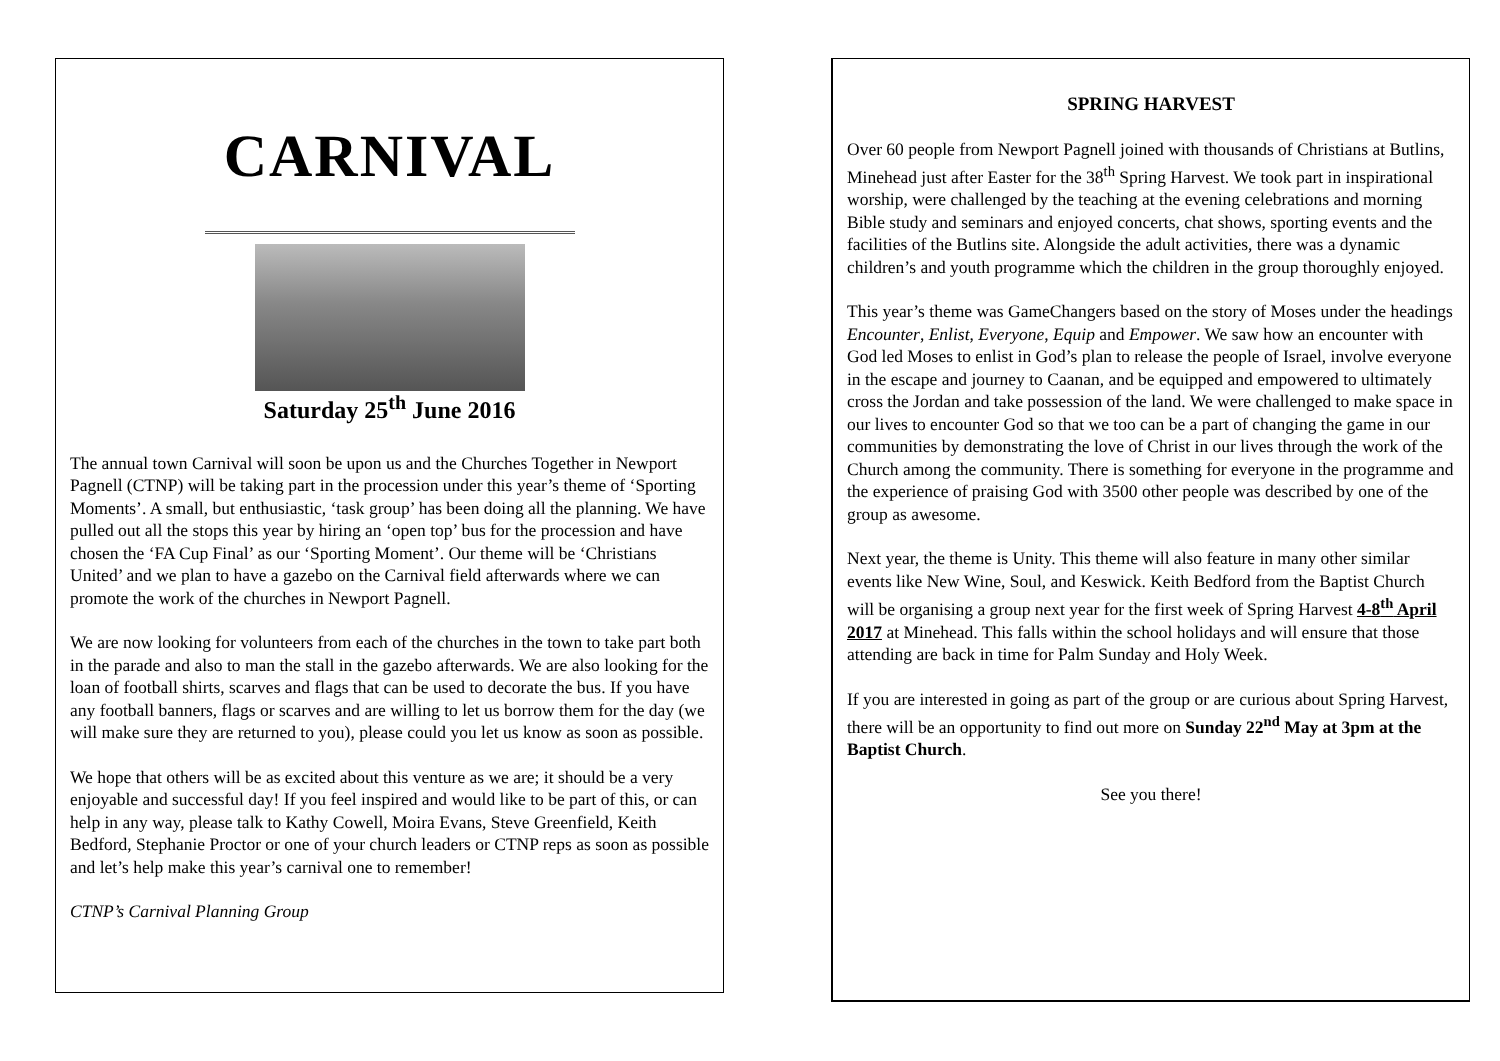CARNIVAL
Saturday 25<sup>th</sup> June 2016
The annual town Carnival will soon be upon us and the Churches Together in Newport Pagnell (CTNP) will be taking part in the procession under this year’s theme of ‘Sporting Moments’. A small, but enthusiastic, ‘task group’ has been doing all the planning. We have pulled out all the stops this year by hiring an ‘open top’ bus for the procession and have chosen the ‘FA Cup Final’ as our ‘Sporting Moment’. Our theme will be ‘Christians United’ and we plan to have a gazebo on the Carnival field afterwards where we can promote the work of the churches in Newport Pagnell.
We are now looking for volunteers from each of the churches in the town to take part both in the parade and also to man the stall in the gazebo afterwards. We are also looking for the loan of football shirts, scarves and flags that can be used to decorate the bus. If you have any football banners, flags or scarves and are willing to let us borrow them for the day (we will make sure they are returned to you), please could you let us know as soon as possible.
We hope that others will be as excited about this venture as we are; it should be a very enjoyable and successful day! If you feel inspired and would like to be part of this, or can help in any way, please talk to Kathy Cowell, Moira Evans, Steve Greenfield, Keith Bedford, Stephanie Proctor or one of your church leaders or CTNP reps as soon as possible and let’s help make this year’s carnival one to remember!
CTNP’s Carnival Planning Group
SPRING HARVEST
Over 60 people from Newport Pagnell joined with thousands of Christians at Butlins, Minehead just after Easter for the 38<sup>th</sup> Spring Harvest. We took part in inspirational worship, were challenged by the teaching at the evening celebrations and morning Bible study and seminars and enjoyed concerts, chat shows, sporting events and the facilities of the Butlins site. Alongside the adult activities, there was a dynamic children’s and youth programme which the children in the group thoroughly enjoyed.
This year’s theme was GameChangers based on the story of Moses under the headings Encounter, Enlist, Everyone, Equip and Empower. We saw how an encounter with God led Moses to enlist in God’s plan to release the people of Israel, involve everyone in the escape and journey to Caanan, and be equipped and empowered to ultimately cross the Jordan and take possession of the land. We were challenged to make space in our lives to encounter God so that we too can be a part of changing the game in our communities by demonstrating the love of Christ in our lives through the work of the Church among the community. There is something for everyone in the programme and the experience of praising God with 3500 other people was described by one of the group as awesome.
Next year, the theme is Unity. This theme will also feature in many other similar events like New Wine, Soul, and Keswick. Keith Bedford from the Baptist Church will be organising a group next year for the first week of Spring Harvest 4-8<sup>th</sup> April 2017 at Minehead. This falls within the school holidays and will ensure that those attending are back in time for Palm Sunday and Holy Week.
If you are interested in going as part of the group or are curious about Spring Harvest, there will be an opportunity to find out more on Sunday 22<sup>nd</sup> May at 3pm at the Baptist Church.
See you there!